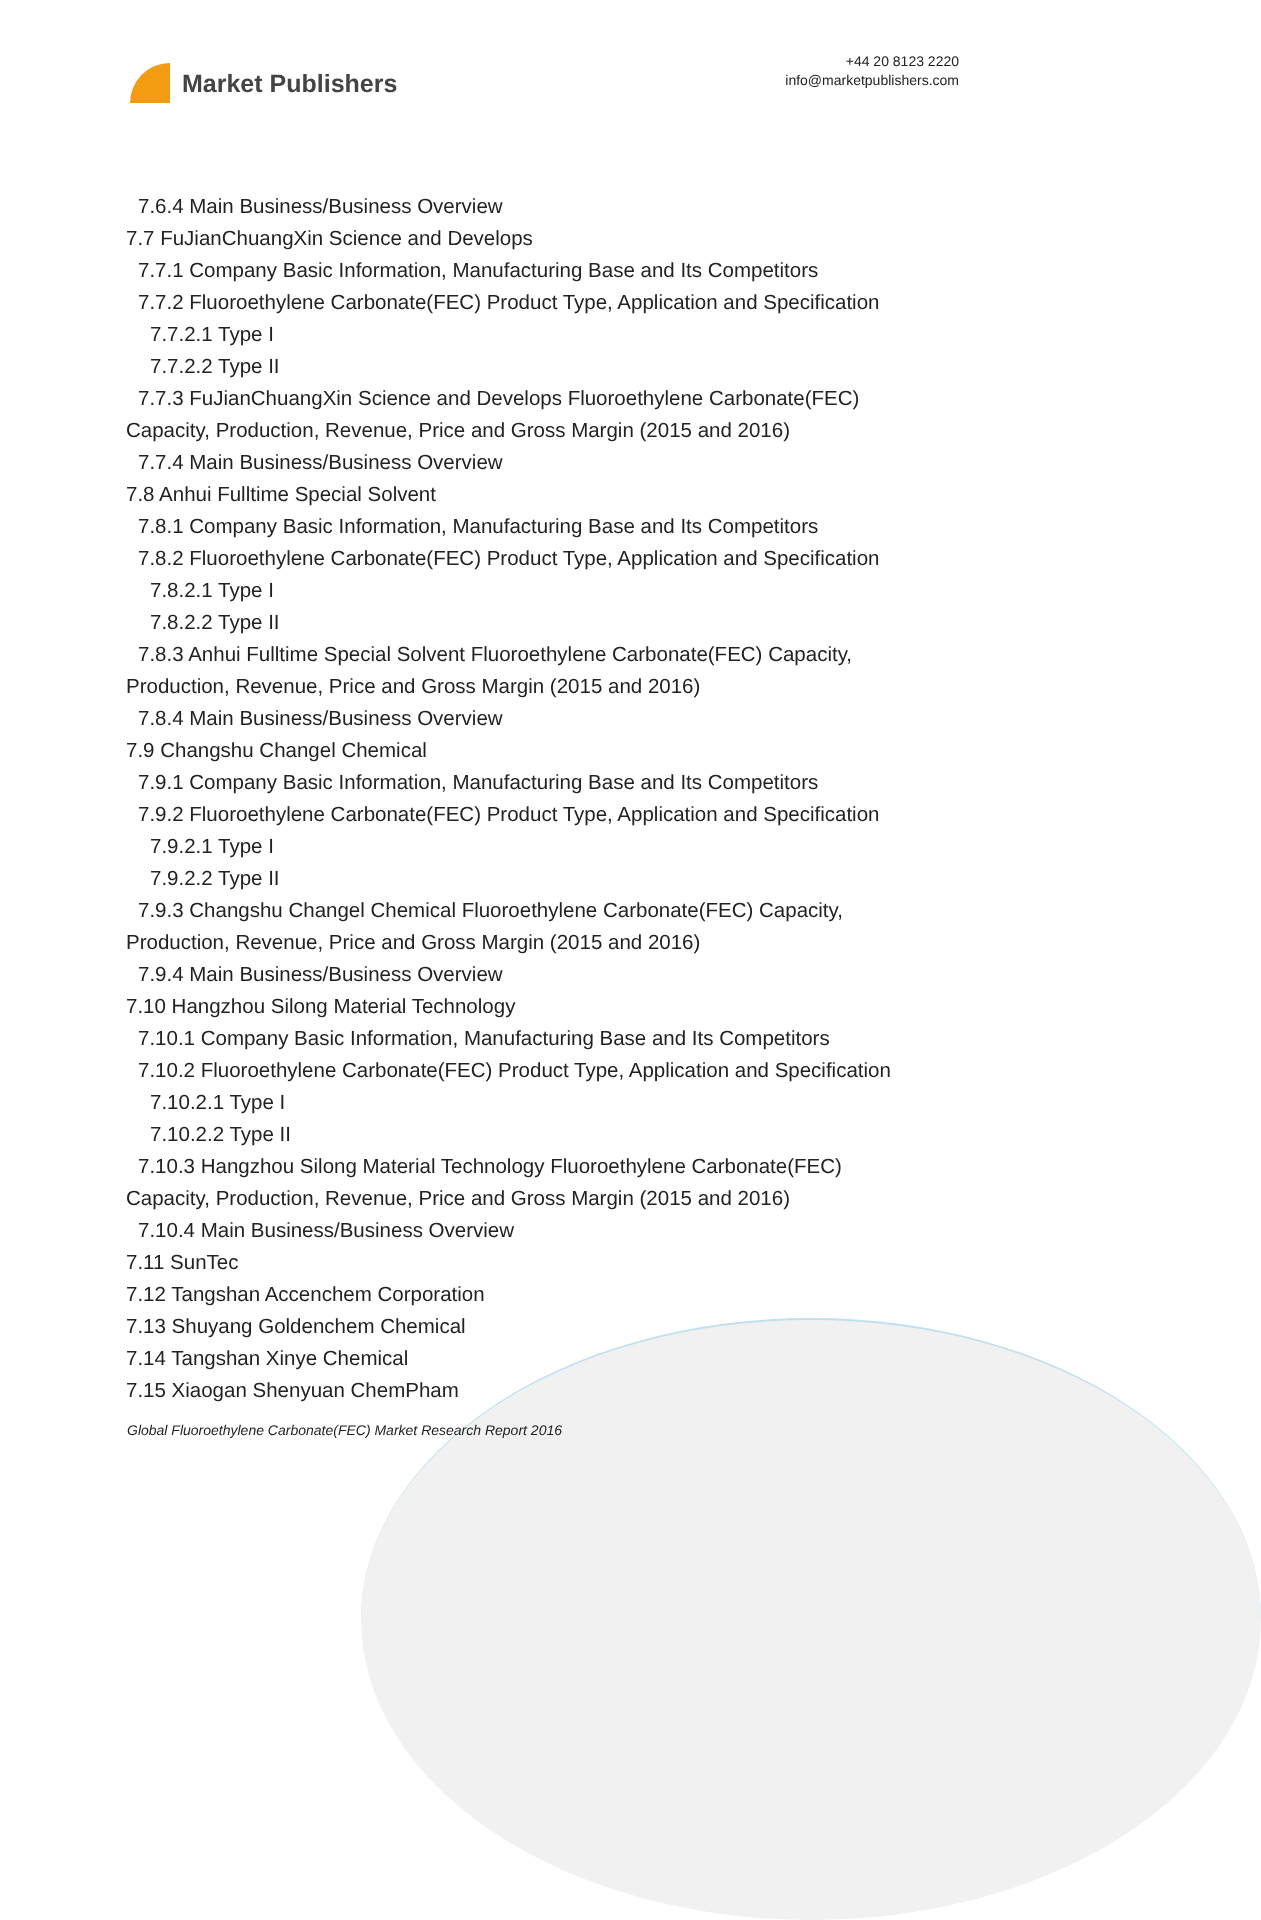Market Publishers
+44 20 8123 2220
info@marketpublishers.com
7.6.4 Main Business/Business Overview
7.7 FuJianChuangXin Science and Develops
7.7.1 Company Basic Information, Manufacturing Base and Its Competitors
7.7.2 Fluoroethylene Carbonate(FEC) Product Type, Application and Specification
7.7.2.1 Type I
7.7.2.2 Type II
7.7.3 FuJianChuangXin Science and Develops Fluoroethylene Carbonate(FEC)
Capacity, Production, Revenue, Price and Gross Margin (2015 and 2016)
7.7.4 Main Business/Business Overview
7.8 Anhui Fulltime Special Solvent
7.8.1 Company Basic Information, Manufacturing Base and Its Competitors
7.8.2 Fluoroethylene Carbonate(FEC) Product Type, Application and Specification
7.8.2.1 Type I
7.8.2.2 Type II
7.8.3 Anhui Fulltime Special Solvent Fluoroethylene Carbonate(FEC) Capacity,
Production, Revenue, Price and Gross Margin (2015 and 2016)
7.8.4 Main Business/Business Overview
7.9 Changshu Changel Chemical
7.9.1 Company Basic Information, Manufacturing Base and Its Competitors
7.9.2 Fluoroethylene Carbonate(FEC) Product Type, Application and Specification
7.9.2.1 Type I
7.9.2.2 Type II
7.9.3 Changshu Changel Chemical Fluoroethylene Carbonate(FEC) Capacity,
Production, Revenue, Price and Gross Margin (2015 and 2016)
7.9.4 Main Business/Business Overview
7.10 Hangzhou Silong Material Technology
7.10.1 Company Basic Information, Manufacturing Base and Its Competitors
7.10.2 Fluoroethylene Carbonate(FEC) Product Type, Application and Specification
7.10.2.1 Type I
7.10.2.2 Type II
7.10.3 Hangzhou Silong Material Technology Fluoroethylene Carbonate(FEC)
Capacity, Production, Revenue, Price and Gross Margin (2015 and 2016)
7.10.4 Main Business/Business Overview
7.11 SunTec
7.12 Tangshan Accenchem Corporation
7.13 Shuyang Goldenchem Chemical
7.14 Tangshan Xinye Chemical
7.15 Xiaogan Shenyuan ChemPham
Global Fluoroethylene Carbonate(FEC) Market Research Report 2016